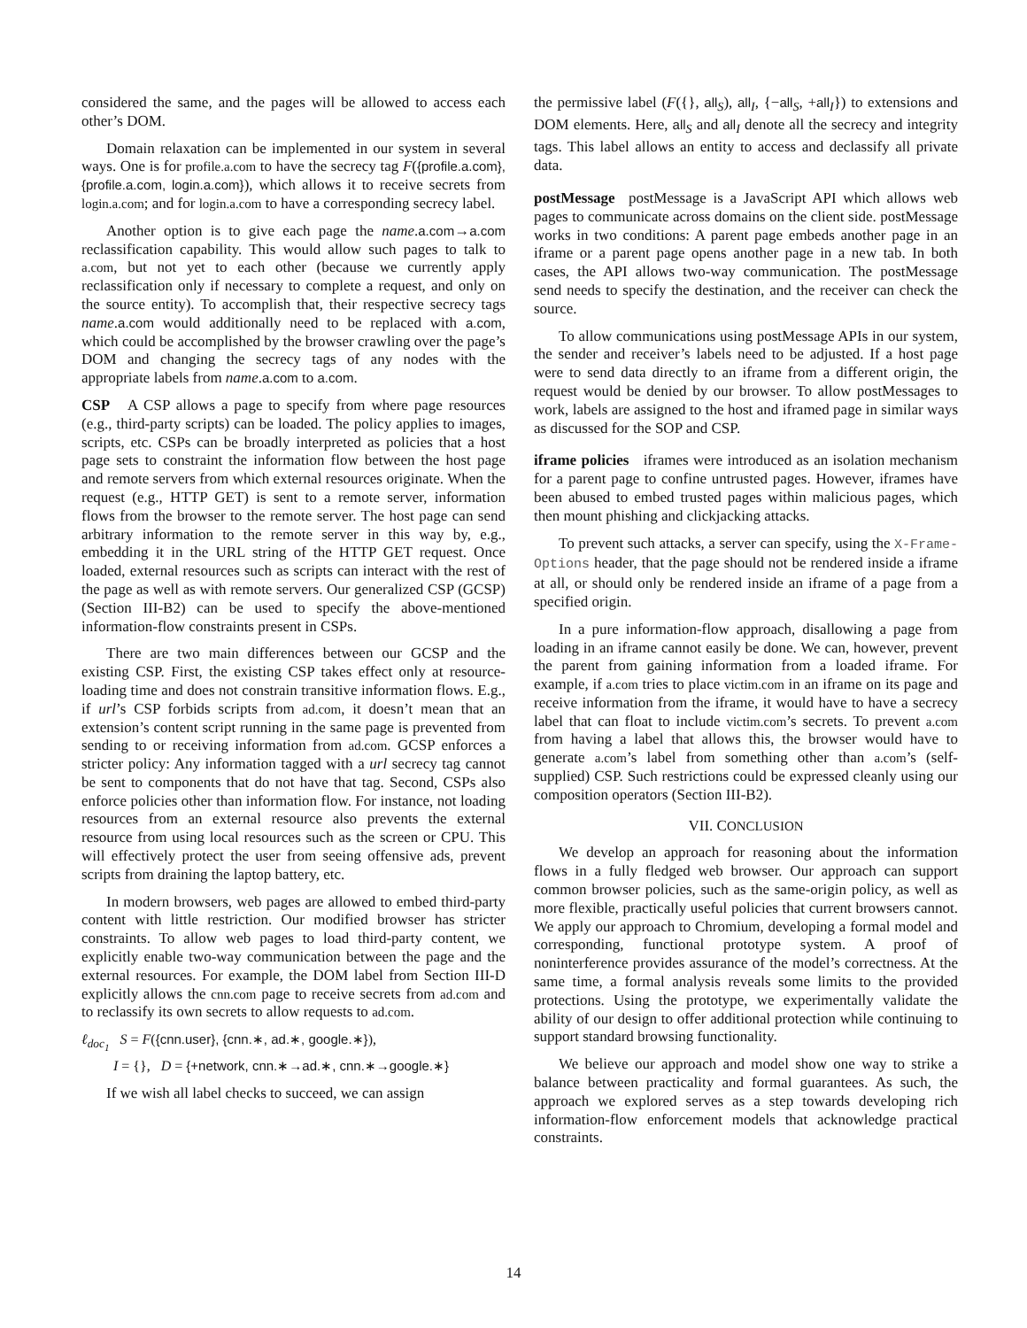considered the same, and the pages will be allowed to access each other’s DOM.
Domain relaxation can be implemented in our system in several ways. One is for profile.a.com to have the secrecy tag F({profile.a.com}, {profile.a.com, login.a.com}), which allows it to receive secrets from login.a.com; and for login.a.com to have a corresponding secrecy label.
Another option is to give each page the name.a.com→a.com reclassification capability. This would allow such pages to talk to a.com, but not yet to each other (because we currently apply reclassification only if necessary to complete a request, and only on the source entity). To accomplish that, their respective secrecy tags name.a.com would additionally need to be replaced with a.com, which could be accomplished by the browser crawling over the page’s DOM and changing the secrecy tags of any nodes with the appropriate labels from name.a.com to a.com.
CSP A CSP allows a page to specify from where page resources (e.g., third-party scripts) can be loaded. The policy applies to images, scripts, etc. CSPs can be broadly interpreted as policies that a host page sets to constraint the information flow between the host page and remote servers from which external resources originate. When the request (e.g., HTTP GET) is sent to a remote server, information flows from the browser to the remote server. The host page can send arbitrary information to the remote server in this way by, e.g., embedding it in the URL string of the HTTP GET request. Once loaded, external resources such as scripts can interact with the rest of the page as well as with remote servers. Our generalized CSP (GCSP) (Section III-B2) can be used to specify the above-mentioned information-flow constraints present in CSPs.
There are two main differences between our GCSP and the existing CSP. First, the existing CSP takes effect only at resource-loading time and does not constrain transitive information flows. E.g., if url’s CSP forbids scripts from ad.com, it doesn’t mean that an extension’s content script running in the same page is prevented from sending to or receiving information from ad.com. GCSP enforces a stricter policy: Any information tagged with a url secrecy tag cannot be sent to components that do not have that tag. Second, CSPs also enforce policies other than information flow. For instance, not loading resources from an external resource also prevents the external resource from using local resources such as the screen or CPU. This will effectively protect the user from seeing offensive ads, prevent scripts from draining the laptop battery, etc.
In modern browsers, web pages are allowed to embed third-party content with little restriction. Our modified browser has stricter constraints. To allow web pages to load third-party content, we explicitly enable two-way communication between the page and the external resources. For example, the DOM label from Section III-D explicitly allows the cnn.com page to receive secrets from ad.com and to reclassify its own secrets to allow requests to ad.com.
ℓ<sub>doc<sub>1</sub></sub> S = F({cnn.user}, {cnn.∗, ad.∗, google.∗}),
I = {}, D = {+network, cnn.∗→ad.∗, cnn.∗→google.∗}
If we wish all label checks to succeed, we can assign
the permissive label (F({}, all<sub>S</sub>), all<sub>I</sub>, {−all<sub>S</sub>, +all<sub>I</sub>}) to extensions and DOM elements. Here, all<sub>S</sub> and all<sub>I</sub> denote all the secrecy and integrity tags. This label allows an entity to access and declassify all private data.
postMessage postMessage is a JavaScript API which allows web pages to communicate across domains on the client side. postMessage works in two conditions: A parent page embeds another page in an iframe or a parent page opens another page in a new tab. In both cases, the API allows two-way communication. The postMessage send needs to specify the destination, and the receiver can check the source.
To allow communications using postMessage APIs in our system, the sender and receiver’s labels need to be adjusted. If a host page were to send data directly to an iframe from a different origin, the request would be denied by our browser. To allow postMessages to work, labels are assigned to the host and iframed page in similar ways as discussed for the SOP and CSP.
iframe policies iframes were introduced as an isolation mechanism for a parent page to confine untrusted pages. However, iframes have been abused to embed trusted pages within malicious pages, which then mount phishing and clickjacking attacks.
To prevent such attacks, a server can specify, using the X-Frame-Options header, that the page should not be rendered inside a iframe at all, or should only be rendered inside an iframe of a page from a specified origin.
In a pure information-flow approach, disallowing a page from loading in an iframe cannot easily be done. We can, however, prevent the parent from gaining information from a loaded iframe. For example, if a.com tries to place victim.com in an iframe on its page and receive information from the iframe, it would have to have a secrecy label that can float to include victim.com’s secrets. To prevent a.com from having a label that allows this, the browser would have to generate a.com’s label from something other than a.com’s (self-supplied) CSP. Such restrictions could be expressed cleanly using our composition operators (Section III-B2).
VII. CONCLUSION
We develop an approach for reasoning about the information flows in a fully fledged web browser. Our approach can support common browser policies, such as the same-origin policy, as well as more flexible, practically useful policies that current browsers cannot. We apply our approach to Chromium, developing a formal model and corresponding, functional prototype system. A proof of noninterference provides assurance of the model’s correctness. At the same time, a formal analysis reveals some limits to the provided protections. Using the prototype, we experimentally validate the ability of our design to offer additional protection while continuing to support standard browsing functionality.
We believe our approach and model show one way to strike a balance between practicality and formal guarantees. As such, the approach we explored serves as a step towards developing rich information-flow enforcement models that acknowledge practical constraints.
14